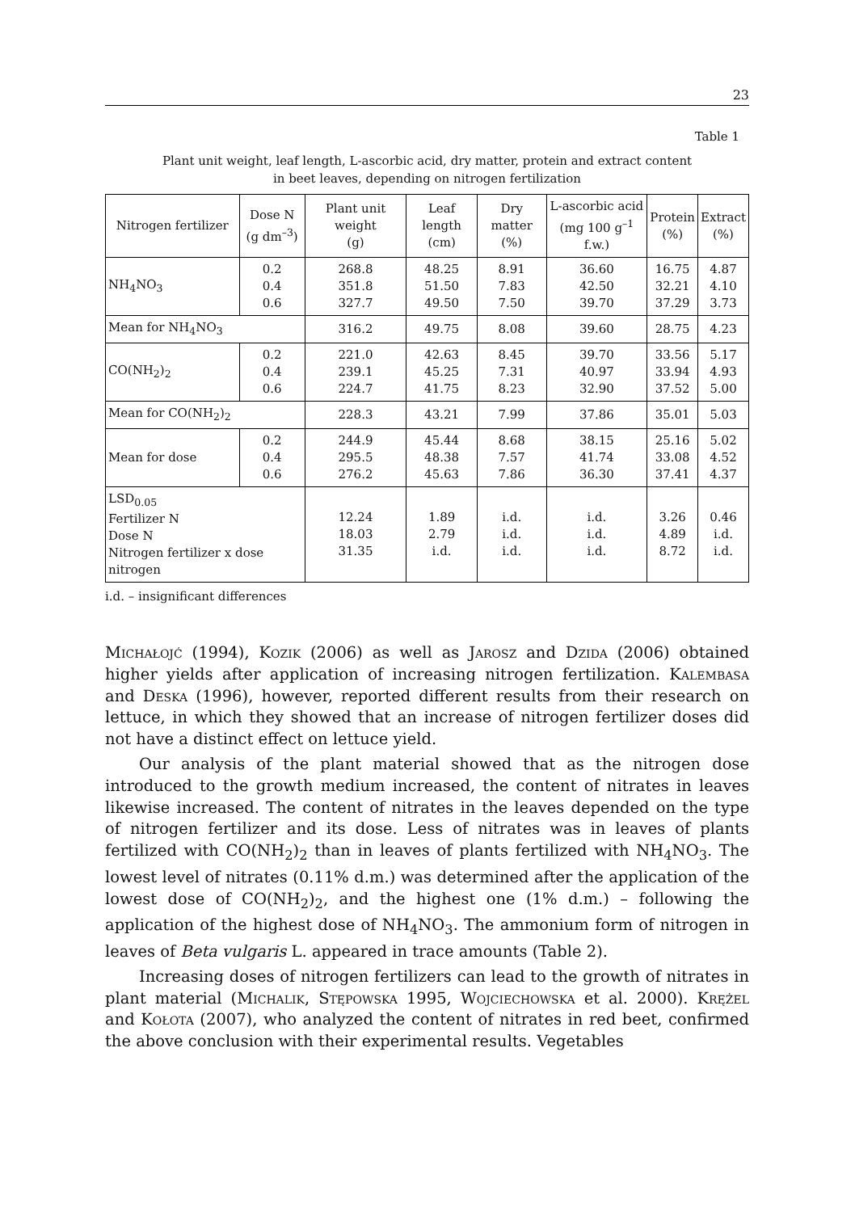23
Table 1
Plant unit weight, leaf length, L-ascorbic acid, dry matter, protein and extract content
in beet leaves, depending on nitrogen fertilization
| Nitrogen fertilizer | Dose N (g dm<sup>–3</sup>) | Plant unit weight (g) | Leaf length (cm) | Dry matter (%) | L-ascorbic acid (mg 100 g<sup>–1</sup> f.w.) | Protein (%) | Extract (%) |
| --- | --- | --- | --- | --- | --- | --- | --- |
| NH<sub>4</sub>NO<sub>3</sub> | 0.2 0.4 0.6 | 268.8 351.8 327.7 | 48.25 51.50 49.50 | 8.91 7.83 7.50 | 36.60 42.50 39.70 | 16.75 32.21 37.29 | 4.87 4.10 3.73 |
| Mean for NH<sub>4</sub>NO<sub>3</sub> | | 316.2 | 49.75 | 8.08 | 39.60 | 28.75 | 4.23 |
| CO(NH<sub>2</sub>)<sub>2</sub> | 0.2 0.4 0.6 | 221.0 239.1 224.7 | 42.63 45.25 41.75 | 8.45 7.31 8.23 | 39.70 40.97 32.90 | 33.56 33.94 37.52 | 5.17 4.93 5.00 |
| Mean for CO(NH<sub>2</sub>)<sub>2</sub> | | 228.3 | 43.21 | 7.99 | 37.86 | 35.01 | 5.03 |
| Mean for dose | 0.2 0.4 0.6 | 244.9 295.5 276.2 | 45.44 48.38 45.63 | 8.68 7.57 7.86 | 38.15 41.74 36.30 | 25.16 33.08 37.41 | 5.02 4.52 4.37 |
| LSD<sub>0.05</sub> Fertilizer N Dose N Nitrogen fertilizer x dose nitrogen | | 12.24 18.03 31.35 | 1.89 2.79 i.d. | i.d. i.d. i.d. | i.d. i.d. i.d. | 3.26 4.89 8.72 | 0.46 i.d. i.d. |
i.d. – insignificant differences
Michałojć (1994), Kozik (2006) as well as Jarosz and Dzida (2006) obtained higher yields after application of increasing nitrogen fertilization. Kalembasa and Deska (1996), however, reported different results from their research on lettuce, in which they showed that an increase of nitrogen fertilizer doses did not have a distinct effect on lettuce yield.
Our analysis of the plant material showed that as the nitrogen dose introduced to the growth medium increased, the content of nitrates in leaves likewise increased. The content of nitrates in the leaves depended on the type of nitrogen fertilizer and its dose. Less of nitrates was in leaves of plants fertilized with CO(NH<sub>2</sub>)<sub>2</sub> than in leaves of plants fertilized with NH<sub>4</sub>NO<sub>3</sub>. The lowest level of nitrates (0.11% d.m.) was determined after the application of the lowest dose of CO(NH<sub>2</sub>)<sub>2</sub>, and the highest one (1% d.m.) – following the application of the highest dose of NH<sub>4</sub>NO<sub>3</sub>. The ammonium form of nitrogen in leaves of Beta vulgaris L. appeared in trace amounts (Table 2).
Increasing doses of nitrogen fertilizers can lead to the growth of nitrates in plant material (Michalik, Stępowska 1995, Wojciechowska et al. 2000). Krężel and Kołota (2007), who analyzed the content of nitrates in red beet, confirmed the above conclusion with their experimental results. Vegetables